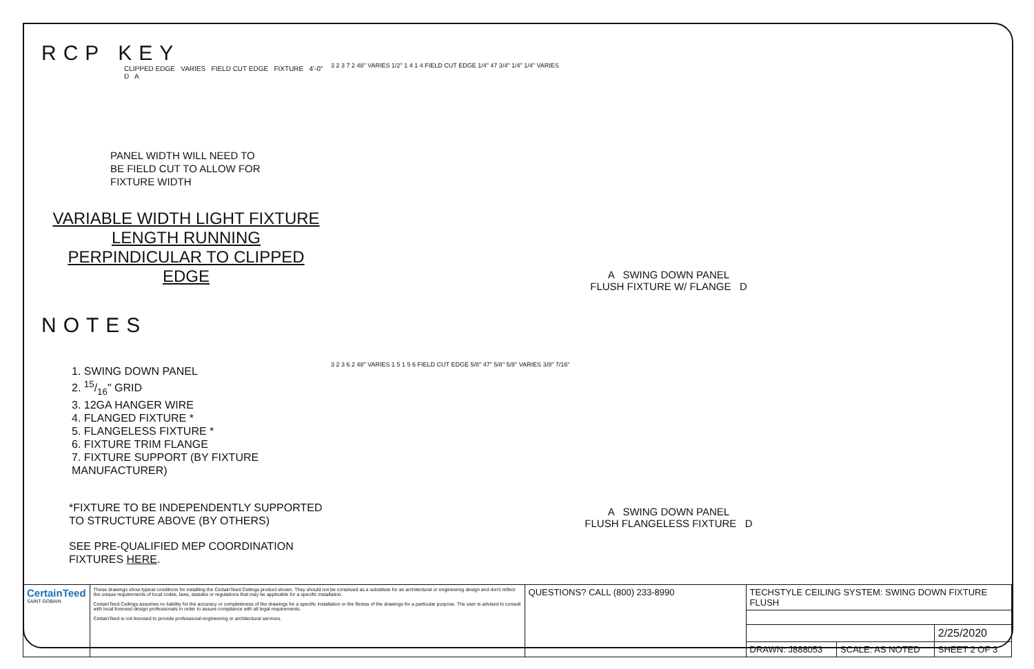RCP KEY
CLIPPED EDGE VARIES FIELD CUT EDGE FIXTURE 4'-0" D A
PANEL WIDTH WILL NEED TO
BE FIELD CUT TO ALLOW FOR
FIXTURE WIDTH
VARIABLE WIDTH LIGHT FIXTURE
LENGTH RUNNING
PERPINDICULAR TO CLIPPED
EDGE
NOTES
1. SWING DOWN PANEL
2. 15/16" GRID
3. 12GA HANGER WIRE
4. FLANGED FIXTURE *
5. FLANGELESS FIXTURE *
6. FIXTURE TRIM FLANGE
7. FIXTURE SUPPORT (BY FIXTURE MANUFACTURER)
*FIXTURE TO BE INDEPENDENTLY SUPPORTED
TO STRUCTURE ABOVE (BY OTHERS)
SEE PRE-QUALIFIED MEP COORDINATION
FIXTURES HERE.
3 2 3 7 2 48" VARIES 1/2" 1 4 1 4 FIELD CUT EDGE 1/4" 47 3/4" 1/4" 1/4" VARIES
A SWING DOWN PANEL
FLUSH FIXTURE W/ FLANGE D
3 2 3 6 2 48" VARIES 1 5 1 5 6 FIELD CUT EDGE 5/8" 47" 5/8" 5/8" VARIES 3/8" 7/16"
A SWING DOWN PANEL
FLUSH FLANGELESS FIXTURE D
| CertainTeed SAINT-GOBAIN | These drawings show typical conditions for installing the CertainTeed Ceilings product shown. They should not be construed as a substitute for an architectural or engineering design and don't reflect the unique requirements of local codes, laws, statutes or regulations that may be applicable for a specific installation. CertainTeed Ceilings assumes no liability for the accuracy or completeness of the drawings for a specific installation or the fitness of the drawings for a particular purpose. The user is advised to consult with local licensed design professionals in order to assure compliance with all legal requirements. CertainTeed is not licensed to provide professional engineering or architectural services. | QUESTIONS? CALL (800) 233-8990 | TECHSTYLE CEILING SYSTEM: SWING DOWN FIXTURE FLUSH | | |
| | | | | | 2/25/2020 |
| | | | DRAWN: J888053 | SCALE: AS NOTED | SHEET 2 OF 3 |